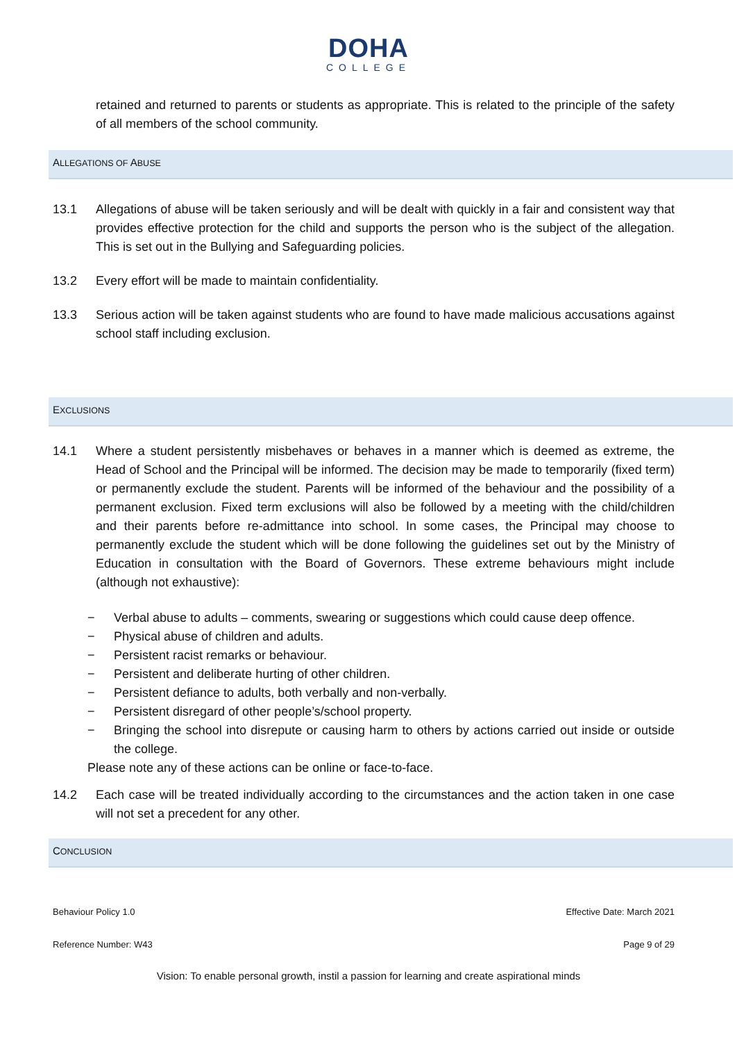DOHA
COLLEGE
retained and returned to parents or students as appropriate. This is related to the principle of the safety of all members of the school community.
ALLEGATIONS OF ABUSE
13.1 Allegations of abuse will be taken seriously and will be dealt with quickly in a fair and consistent way that provides effective protection for the child and supports the person who is the subject of the allegation. This is set out in the Bullying and Safeguarding policies.
13.2 Every effort will be made to maintain confidentiality.
13.3 Serious action will be taken against students who are found to have made malicious accusations against school staff including exclusion.
EXCLUSIONS
14.1 Where a student persistently misbehaves or behaves in a manner which is deemed as extreme, the Head of School and the Principal will be informed. The decision may be made to temporarily (fixed term) or permanently exclude the student. Parents will be informed of the behaviour and the possibility of a permanent exclusion. Fixed term exclusions will also be followed by a meeting with the child/children and their parents before re-admittance into school. In some cases, the Principal may choose to permanently exclude the student which will be done following the guidelines set out by the Ministry of Education in consultation with the Board of Governors. These extreme behaviours might include (although not exhaustive):
− Verbal abuse to adults – comments, swearing or suggestions which could cause deep offence.
− Physical abuse of children and adults.
− Persistent racist remarks or behaviour.
− Persistent and deliberate hurting of other children.
− Persistent defiance to adults, both verbally and non-verbally.
− Persistent disregard of other people’s/school property.
− Bringing the school into disrepute or causing harm to others by actions carried out inside or outside the college.
Please note any of these actions can be online or face-to-face.
14.2 Each case will be treated individually according to the circumstances and the action taken in one case will not set a precedent for any other.
CONCLUSION
Behaviour Policy 1.0 Effective Date: March 2021
Reference Number: W43 Page 9 of 29
Vision: To enable personal growth, instil a passion for learning and create aspirational minds